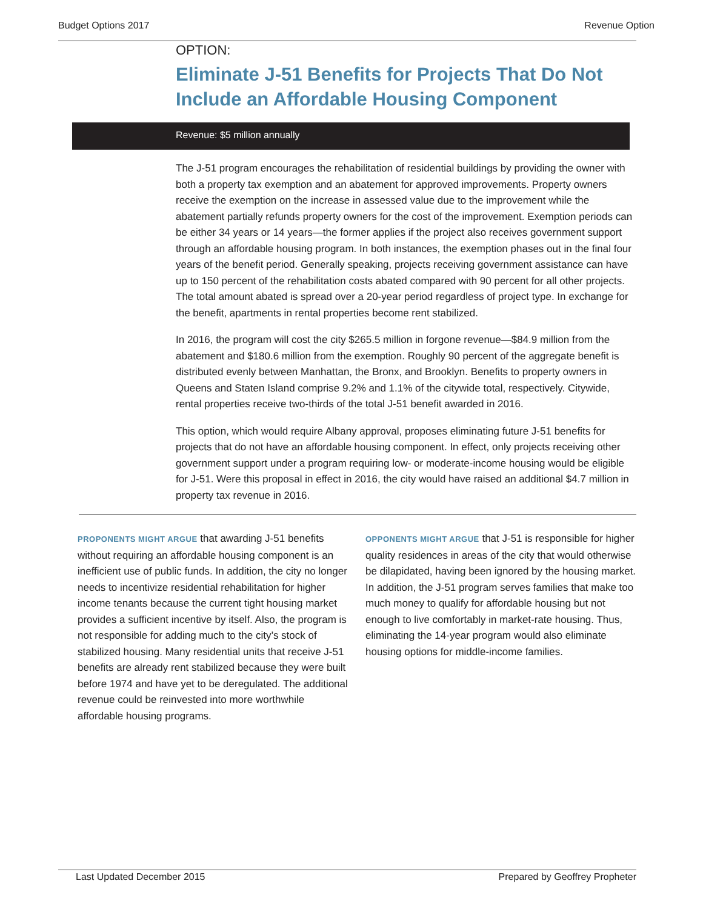Budget Options 2017 Revenue Option
OPTION:
Eliminate J-51 Benefits for Projects That Do Not Include an Affordable Housing Component
Revenue: $5 million annually
The J-51 program encourages the rehabilitation of residential buildings by providing the owner with both a property tax exemption and an abatement for approved improvements. Property owners receive the exemption on the increase in assessed value due to the improvement while the abatement partially refunds property owners for the cost of the improvement. Exemption periods can be either 34 years or 14 years—the former applies if the project also receives government support through an affordable housing program. In both instances, the exemption phases out in the final four years of the benefit period. Generally speaking, projects receiving government assistance can have up to 150 percent of the rehabilitation costs abated compared with 90 percent for all other projects. The total amount abated is spread over a 20-year period regardless of project type. In exchange for the benefit, apartments in rental properties become rent stabilized.
In 2016, the program will cost the city $265.5 million in forgone revenue—$84.9 million from the abatement and $180.6 million from the exemption. Roughly 90 percent of the aggregate benefit is distributed evenly between Manhattan, the Bronx, and Brooklyn. Benefits to property owners in Queens and Staten Island comprise 9.2% and 1.1% of the citywide total, respectively. Citywide, rental properties receive two-thirds of the total J-51 benefit awarded in 2016.
This option, which would require Albany approval, proposes eliminating future J-51 benefits for projects that do not have an affordable housing component. In effect, only projects receiving other government support under a program requiring low- or moderate-income housing would be eligible for J-51. Were this proposal in effect in 2016, the city would have raised an additional $4.7 million in property tax revenue in 2016.
PROPONENTS MIGHT ARGUE that awarding J-51 benefits without requiring an affordable housing component is an inefficient use of public funds. In addition, the city no longer needs to incentivize residential rehabilitation for higher income tenants because the current tight housing market provides a sufficient incentive by itself. Also, the program is not responsible for adding much to the city’s stock of stabilized housing. Many residential units that receive J-51 benefits are already rent stabilized because they were built before 1974 and have yet to be deregulated. The additional revenue could be reinvested into more worthwhile affordable housing programs.
OPPONENTS MIGHT ARGUE that J-51 is responsible for higher quality residences in areas of the city that would otherwise be dilapidated, having been ignored by the housing market. In addition, the J-51 program serves families that make too much money to qualify for affordable housing but not enough to live comfortably in market-rate housing. Thus, eliminating the 14-year program would also eliminate housing options for middle-income families.
Last Updated December 2015 Prepared by Geoffrey Propheter